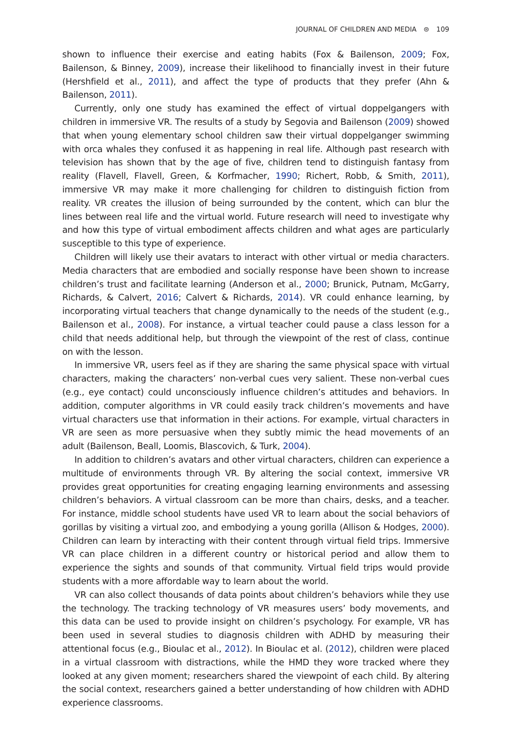JOURNAL OF CHILDREN AND MEDIA ⊜ 109
shown to influence their exercise and eating habits (Fox & Bailenson, 2009; Fox, Bailenson, & Binney, 2009), increase their likelihood to financially invest in their future (Hershfield et al., 2011), and affect the type of products that they prefer (Ahn & Bailenson, 2011).
Currently, only one study has examined the effect of virtual doppelgangers with children in immersive VR. The results of a study by Segovia and Bailenson (2009) showed that when young elementary school children saw their virtual doppelganger swimming with orca whales they confused it as happening in real life. Although past research with television has shown that by the age of five, children tend to distinguish fantasy from reality (Flavell, Flavell, Green, & Korfmacher, 1990; Richert, Robb, & Smith, 2011), immersive VR may make it more challenging for children to distinguish fiction from reality. VR creates the illusion of being surrounded by the content, which can blur the lines between real life and the virtual world. Future research will need to investigate why and how this type of virtual embodiment affects children and what ages are particularly susceptible to this type of experience.
Children will likely use their avatars to interact with other virtual or media characters. Media characters that are embodied and socially response have been shown to increase children’s trust and facilitate learning (Anderson et al., 2000; Brunick, Putnam, McGarry, Richards, & Calvert, 2016; Calvert & Richards, 2014). VR could enhance learning, by incorporating virtual teachers that change dynamically to the needs of the student (e.g., Bailenson et al., 2008). For instance, a virtual teacher could pause a class lesson for a child that needs additional help, but through the viewpoint of the rest of class, continue on with the lesson.
In immersive VR, users feel as if they are sharing the same physical space with virtual characters, making the characters’ non-verbal cues very salient. These non-verbal cues (e.g., eye contact) could unconsciously influence children’s attitudes and behaviors. In addition, computer algorithms in VR could easily track children’s movements and have virtual characters use that information in their actions. For example, virtual characters in VR are seen as more persuasive when they subtly mimic the head movements of an adult (Bailenson, Beall, Loomis, Blascovich, & Turk, 2004).
In addition to children’s avatars and other virtual characters, children can experience a multitude of environments through VR. By altering the social context, immersive VR provides great opportunities for creating engaging learning environments and assessing children’s behaviors. A virtual classroom can be more than chairs, desks, and a teacher. For instance, middle school students have used VR to learn about the social behaviors of gorillas by visiting a virtual zoo, and embodying a young gorilla (Allison & Hodges, 2000). Children can learn by interacting with their content through virtual field trips. Immersive VR can place children in a different country or historical period and allow them to experience the sights and sounds of that community. Virtual field trips would provide students with a more affordable way to learn about the world.
VR can also collect thousands of data points about children’s behaviors while they use the technology. The tracking technology of VR measures users’ body movements, and this data can be used to provide insight on children’s psychology. For example, VR has been used in several studies to diagnosis children with ADHD by measuring their attentional focus (e.g., Bioulac et al., 2012). In Bioulac et al. (2012), children were placed in a virtual classroom with distractions, while the HMD they wore tracked where they looked at any given moment; researchers shared the viewpoint of each child. By altering the social context, researchers gained a better understanding of how children with ADHD experience classrooms.